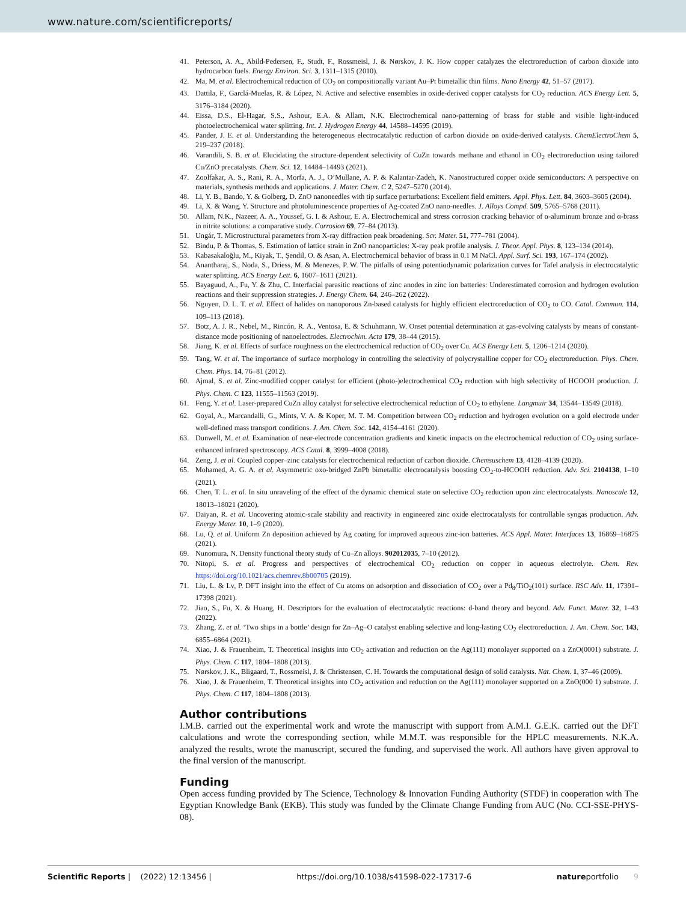www.nature.com/scientificreports/
41. Peterson, A. A., Abild-Pedersen, F., Studt, F., Rossmeisl, J. & Nørskov, J. K. How copper catalyzes the electroreduction of carbon dioxide into hydrocarbon fuels. Energy Environ. Sci. 3, 1311–1315 (2010).
42. Ma, M. et al. Electrochemical reduction of CO<sub>2</sub> on compositionally variant Au–Pt bimetallic thin films. Nano Energy 42, 51–57 (2017).
43. Dattila, F., Garclá-Muelas, R. & López, N. Active and selective ensembles in oxide-derived copper catalysts for CO<sub>2</sub> reduction. ACS Energy Lett. 5, 3176–3184 (2020).
44. Eissa, D.S., El-Hagar, S.S., Ashour, E.A. & Allam, N.K. Electrochemical nano-patterning of brass for stable and visible light-induced photoelectrochemical water splitting. Int. J. Hydrogen Energy 44, 14588–14595 (2019).
45. Pander, J. E. et al. Understanding the heterogeneous electrocatalytic reduction of carbon dioxide on oxide-derived catalysts. ChemElectroChem 5, 219–237 (2018).
46. Varandili, S. B. et al. Elucidating the structure-dependent selectivity of CuZn towards methane and ethanol in CO<sub>2</sub> electroreduction using tailored Cu/ZnO precatalysts. Chem. Sci. 12, 14484–14493 (2021).
47. Zoolfakar, A. S., Rani, R. A., Morfa, A. J., O’Mullane, A. P. & Kalantar-Zadeh, K. Nanostructured copper oxide semiconductors: A perspective on materials, synthesis methods and applications. J. Mater. Chem. C 2, 5247–5270 (2014).
48. Li, Y. B., Bando, Y. & Golberg, D. ZnO nanoneedles with tip surface perturbations: Excellent field emitters. Appl. Phys. Lett. 84, 3603–3605 (2004).
49. Li, X. & Wang, Y. Structure and photoluminescence properties of Ag-coated ZnO nano-needles. J. Alloys Compd. 509, 5765–5768 (2011).
50. Allam, N.K., Nazeer, A. A., Youssef, G. I. & Ashour, E. A. Electrochemical and stress corrosion cracking behavior of α-aluminum bronze and α-brass in nitrite solutions: a comparative study. Corrosion 69, 77–84 (2013).
51. Ungár, T. Microstructural parameters from X-ray diffraction peak broadening. Scr. Mater. 51, 777–781 (2004).
52. Bindu, P. & Thomas, S. Estimation of lattice strain in ZnO nanoparticles: X-ray peak profile analysis. J. Theor. Appl. Phys. 8, 123–134 (2014).
53. Kabasakaloğlu, M., Kiyak, T., Şendil, O. & Asan, A. Electrochemical behavior of brass in 0.1 M NaCl. Appl. Surf. Sci. 193, 167–174 (2002).
54. Anantharaj, S., Noda, S., Driess, M. & Menezes, P. W. The pitfalls of using potentiodynamic polarization curves for Tafel analysis in electrocatalytic water splitting. ACS Energy Lett. 6, 1607–1611 (2021).
55. Bayaguud, A., Fu, Y. & Zhu, C. Interfacial parasitic reactions of zinc anodes in zinc ion batteries: Underestimated corrosion and hydrogen evolution reactions and their suppression strategies. J. Energy Chem. 64, 246–262 (2022).
56. Nguyen, D. L. T. et al. Effect of halides on nanoporous Zn-based catalysts for highly efficient electroreduction of CO<sub>2</sub> to CO. Catal. Commun. 114, 109–113 (2018).
57. Botz, A. J. R., Nebel, M., Rincón, R. A., Ventosa, E. & Schuhmann, W. Onset potential determination at gas-evolving catalysts by means of constant-distance mode positioning of nanoelectrodes. Electrochim. Acta 179, 38–44 (2015).
58. Jiang, K. et al. Effects of surface roughness on the electrochemical reduction of CO<sub>2</sub> over Cu. ACS Energy Lett. 5, 1206–1214 (2020).
59. Tang, W. et al. The importance of surface morphology in controlling the selectivity of polycrystalline copper for CO<sub>2</sub> electroreduction. Phys. Chem. Chem. Phys. 14, 76–81 (2012).
60. Ajmal, S. et al. Zinc-modified copper catalyst for efficient (photo-)electrochemical CO<sub>2</sub> reduction with high selectivity of HCOOH production. J. Phys. Chem. C 123, 11555–11563 (2019).
61. Feng, Y. et al. Laser-prepared CuZn alloy catalyst for selective electrochemical reduction of CO<sub>2</sub> to ethylene. Langmuir 34, 13544–13549 (2018).
62. Goyal, A., Marcandalli, G., Mints, V. A. & Koper, M. T. M. Competition between CO<sub>2</sub> reduction and hydrogen evolution on a gold electrode under well-defined mass transport conditions. J. Am. Chem. Soc. 142, 4154–4161 (2020).
63. Dunwell, M. et al. Examination of near-electrode concentration gradients and kinetic impacts on the electrochemical reduction of CO<sub>2</sub> using surface-enhanced infrared spectroscopy. ACS Catal. 8, 3999–4008 (2018).
64. Zeng, J. et al. Coupled copper–zinc catalysts for electrochemical reduction of carbon dioxide. Chemsuschem 13, 4128–4139 (2020).
65. Mohamed, A. G. A. et al. Asymmetric oxo-bridged ZnPb bimetallic electrocatalysis boosting CO<sub>2</sub>-to-HCOOH reduction. Adv. Sci. 2104138, 1–10 (2021).
66. Chen, T. L. et al. In situ unraveling of the effect of the dynamic chemical state on selective CO<sub>2</sub> reduction upon zinc electrocatalysts. Nanoscale 12, 18013–18021 (2020).
67. Daiyan, R. et al. Uncovering atomic-scale stability and reactivity in engineered zinc oxide electrocatalysts for controllable syngas production. Adv. Energy Mater. 10, 1–9 (2020).
68. Lu, Q. et al. Uniform Zn deposition achieved by Ag coating for improved aqueous zinc-ion batteries. ACS Appl. Mater. Interfaces 13, 16869–16875 (2021).
69. Nunomura, N. Density functional theory study of Cu–Zn alloys. 902012035, 7–10 (2012).
70. Nitopi, S. et al. Progress and perspectives of electrochemical CO<sub>2</sub> reduction on copper in aqueous electrolyte. Chem. Rev. https://doi.org/10.1021/acs.chemrev.8b00705 (2019).
71. Liu, L. & Lv, P. DFT insight into the effect of Cu atoms on adsorption and dissociation of CO<sub>2</sub> over a Pd<sub>8</sub>/TiO<sub>2</sub>(101) surface. RSC Adv. 11, 17391–17398 (2021).
72. Jiao, S., Fu, X. & Huang, H. Descriptors for the evaluation of electrocatalytic reactions: d-band theory and beyond. Adv. Funct. Mater. 32, 1–43 (2022).
73. Zhang, Z. et al. ‘Two ships in a bottle’ design for Zn–Ag–O catalyst enabling selective and long-lasting CO<sub>2</sub> electroreduction. J. Am. Chem. Soc. 143, 6855–6864 (2021).
74. Xiao, J. & Frauenheim, T. Theoretical insights into CO<sub>2</sub> activation and reduction on the Ag(111) monolayer supported on a ZnO(0001) substrate. J. Phys. Chem. C 117, 1804–1808 (2013).
75. Nørskov, J. K., Bligaard, T., Rossmeisl, J. & Christensen, C. H. Towards the computational design of solid catalysts. Nat. Chem. 1, 37–46 (2009).
76. Xiao, J. & Frauenheim, T. Theoretical insights into CO<sub>2</sub> activation and reduction on the Ag(111) monolayer supported on a ZnO(000 1) substrate. J. Phys. Chem. C 117, 1804–1808 (2013).
Author contributions
I.M.B. carried out the experimental work and wrote the manuscript with support from A.M.I. G.E.K. carried out the DFT calculations and wrote the corresponding section, while M.M.T. was responsible for the HPLC measurements. N.K.A. analyzed the results, wrote the manuscript, secured the funding, and supervised the work. All authors have given approval to the final version of the manuscript.
Funding
Open access funding provided by The Science, Technology & Innovation Funding Authority (STDF) in cooperation with The Egyptian Knowledge Bank (EKB). This study was funded by the Climate Change Funding from AUC (No. CCI-SSE-PHYS-08).
Scientific Reports | (2022) 12:13456 | https://doi.org/10.1038/s41598-022-17317-6 natureportfolio 9